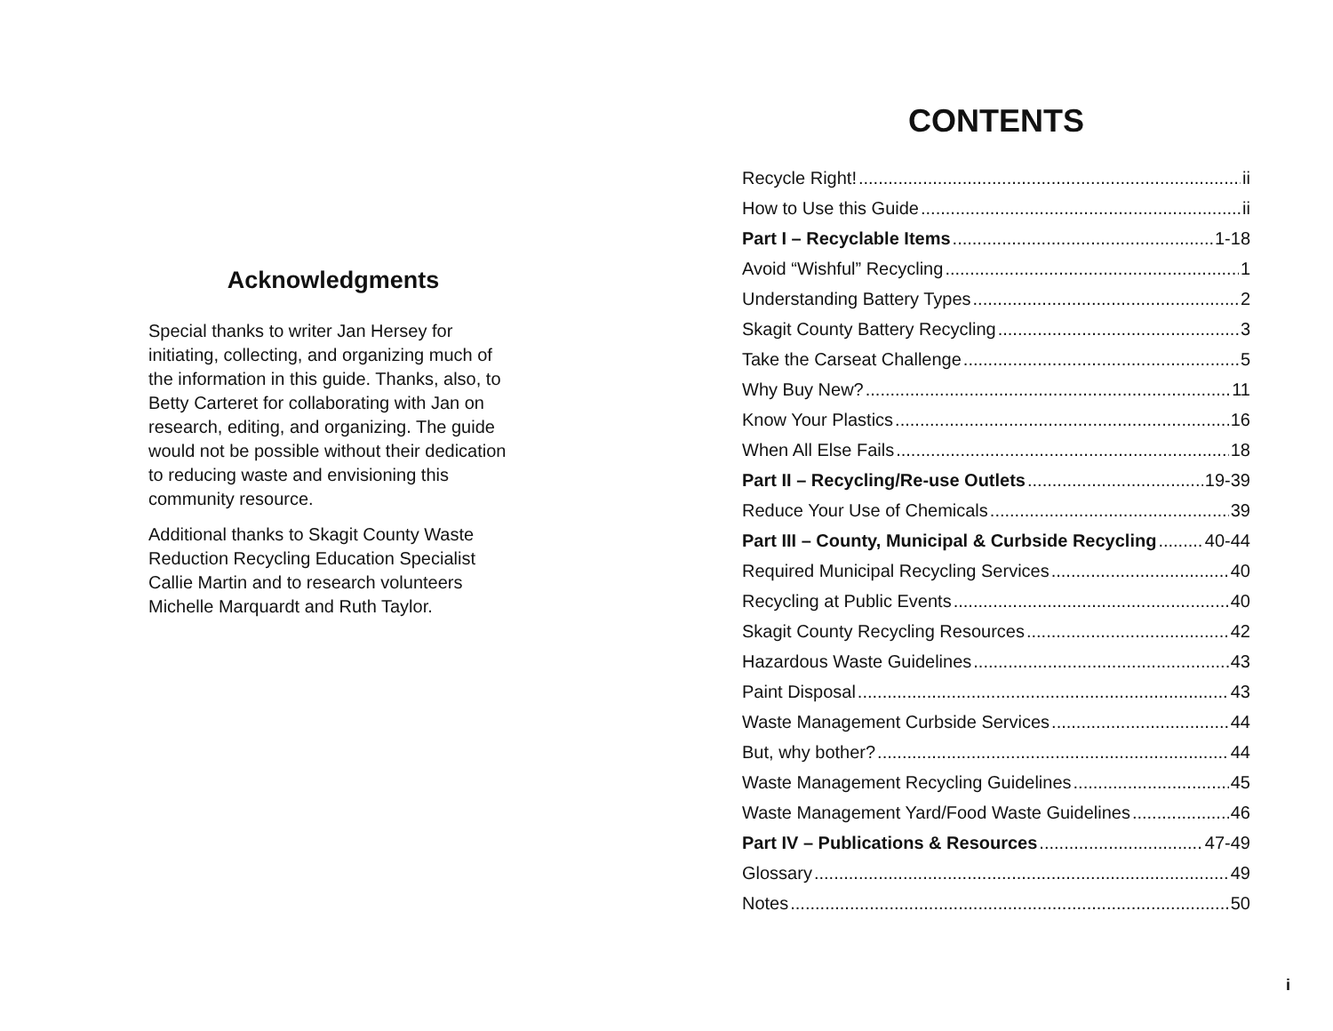Acknowledgments
Special thanks to writer Jan Hersey for initiating, collecting, and organizing much of the information in this guide. Thanks, also, to Betty Carteret for collaborating with Jan on research, editing, and organizing. The guide would not be possible without their dedication to reducing waste and envisioning this community resource.
Additional thanks to Skagit County Waste Reduction Recycling Education Specialist Callie Martin and to research volunteers Michelle Marquardt and Ruth Taylor.
CONTENTS
Recycle Right! ii
How to Use this Guide ii
Part I – Recyclable Items 1-18
Avoid “Wishful” Recycling 1
Understanding Battery Types 2
Skagit County Battery Recycling 3
Take the Carseat Challenge 5
Why Buy New? 11
Know Your Plastics 16
When All Else Fails 18
Part II – Recycling/Re-use Outlets 19-39
Reduce Your Use of Chemicals 39
Part III – County, Municipal & Curbside Recycling 40-44
Required Municipal Recycling Services 40
Recycling at Public Events 40
Skagit County Recycling Resources 42
Hazardous Waste Guidelines 43
Paint Disposal 43
Waste Management Curbside Services 44
But, why bother? 44
Waste Management Recycling Guidelines 45
Waste Management Yard/Food Waste Guidelines 46
Part IV – Publications & Resources 47-49
Glossary 49
Notes 50
i